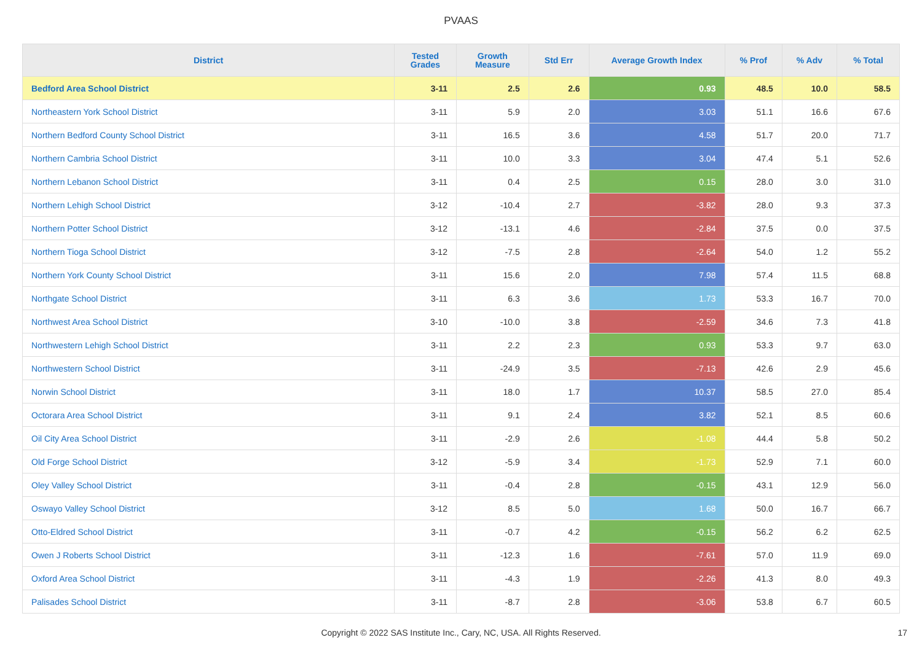PVAAS
| District | Tested Grades | Growth Measure | Std Err | Average Growth Index | % Prof | % Adv | % Total |
| --- | --- | --- | --- | --- | --- | --- | --- |
| Bedford Area School District | 3-11 | 2.5 | 2.6 | 0.93 | 48.5 | 10.0 | 58.5 |
| Northeastern York School District | 3-11 | 5.9 | 2.0 | 3.03 | 51.1 | 16.6 | 67.6 |
| Northern Bedford County School District | 3-11 | 16.5 | 3.6 | 4.58 | 51.7 | 20.0 | 71.7 |
| Northern Cambria School District | 3-11 | 10.0 | 3.3 | 3.04 | 47.4 | 5.1 | 52.6 |
| Northern Lebanon School District | 3-11 | 0.4 | 2.5 | 0.15 | 28.0 | 3.0 | 31.0 |
| Northern Lehigh School District | 3-12 | -10.4 | 2.7 | -3.82 | 28.0 | 9.3 | 37.3 |
| Northern Potter School District | 3-12 | -13.1 | 4.6 | -2.84 | 37.5 | 0.0 | 37.5 |
| Northern Tioga School District | 3-12 | -7.5 | 2.8 | -2.64 | 54.0 | 1.2 | 55.2 |
| Northern York County School District | 3-11 | 15.6 | 2.0 | 7.98 | 57.4 | 11.5 | 68.8 |
| Northgate School District | 3-11 | 6.3 | 3.6 | 1.73 | 53.3 | 16.7 | 70.0 |
| Northwest Area School District | 3-10 | -10.0 | 3.8 | -2.59 | 34.6 | 7.3 | 41.8 |
| Northwestern Lehigh School District | 3-11 | 2.2 | 2.3 | 0.93 | 53.3 | 9.7 | 63.0 |
| Northwestern School District | 3-11 | -24.9 | 3.5 | -7.13 | 42.6 | 2.9 | 45.6 |
| Norwin School District | 3-11 | 18.0 | 1.7 | 10.37 | 58.5 | 27.0 | 85.4 |
| Octorara Area School District | 3-11 | 9.1 | 2.4 | 3.82 | 52.1 | 8.5 | 60.6 |
| Oil City Area School District | 3-11 | -2.9 | 2.6 | -1.08 | 44.4 | 5.8 | 50.2 |
| Old Forge School District | 3-12 | -5.9 | 3.4 | -1.73 | 52.9 | 7.1 | 60.0 |
| Oley Valley School District | 3-11 | -0.4 | 2.8 | -0.15 | 43.1 | 12.9 | 56.0 |
| Oswayo Valley School District | 3-12 | 8.5 | 5.0 | 1.68 | 50.0 | 16.7 | 66.7 |
| Otto-Eldred School District | 3-11 | -0.7 | 4.2 | -0.15 | 56.2 | 6.2 | 62.5 |
| Owen J Roberts School District | 3-11 | -12.3 | 1.6 | -7.61 | 57.0 | 11.9 | 69.0 |
| Oxford Area School District | 3-11 | -4.3 | 1.9 | -2.26 | 41.3 | 8.0 | 49.3 |
| Palisades School District | 3-11 | -8.7 | 2.8 | -3.06 | 53.8 | 6.7 | 60.5 |
Copyright © 2022 SAS Institute Inc., Cary, NC, USA. All Rights Reserved. 17